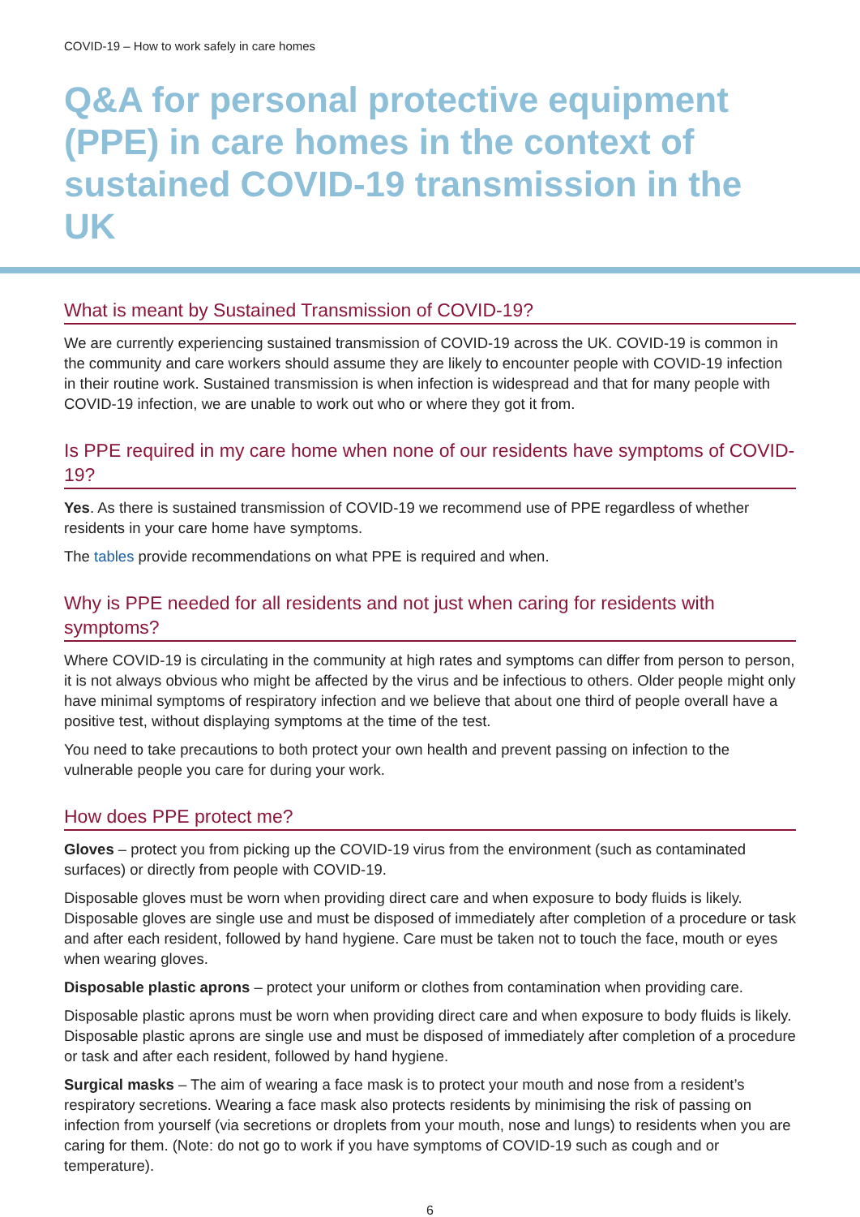COVID-19 – How to work safely in care homes
Q&A for personal protective equipment (PPE) in care homes in the context of sustained COVID-19 transmission in the UK
What is meant by Sustained Transmission of COVID-19?
We are currently experiencing sustained transmission of COVID-19 across the UK. COVID-19 is common in the community and care workers should assume they are likely to encounter people with COVID-19 infection in their routine work. Sustained transmission is when infection is widespread and that for many people with COVID-19 infection, we are unable to work out who or where they got it from.
Is PPE required in my care home when none of our residents have symptoms of COVID-19?
Yes. As there is sustained transmission of COVID-19 we recommend use of PPE regardless of whether residents in your care home have symptoms.
The tables provide recommendations on what PPE is required and when.
Why is PPE needed for all residents and not just when caring for residents with symptoms?
Where COVID-19 is circulating in the community at high rates and symptoms can differ from person to person, it is not always obvious who might be affected by the virus and be infectious to others. Older people might only have minimal symptoms of respiratory infection and we believe that about one third of people overall have a positive test, without displaying symptoms at the time of the test.
You need to take precautions to both protect your own health and prevent passing on infection to the vulnerable people you care for during your work.
How does PPE protect me?
Gloves – protect you from picking up the COVID-19 virus from the environment (such as contaminated surfaces) or directly from people with COVID-19.
Disposable gloves must be worn when providing direct care and when exposure to body fluids is likely. Disposable gloves are single use and must be disposed of immediately after completion of a procedure or task and after each resident, followed by hand hygiene. Care must be taken not to touch the face, mouth or eyes when wearing gloves.
Disposable plastic aprons – protect your uniform or clothes from contamination when providing care.
Disposable plastic aprons must be worn when providing direct care and when exposure to body fluids is likely. Disposable plastic aprons are single use and must be disposed of immediately after completion of a procedure or task and after each resident, followed by hand hygiene.
Surgical masks – The aim of wearing a face mask is to protect your mouth and nose from a resident’s respiratory secretions. Wearing a face mask also protects residents by minimising the risk of passing on infection from yourself (via secretions or droplets from your mouth, nose and lungs) to residents when you are caring for them. (Note: do not go to work if you have symptoms of COVID-19 such as cough and or temperature).
6